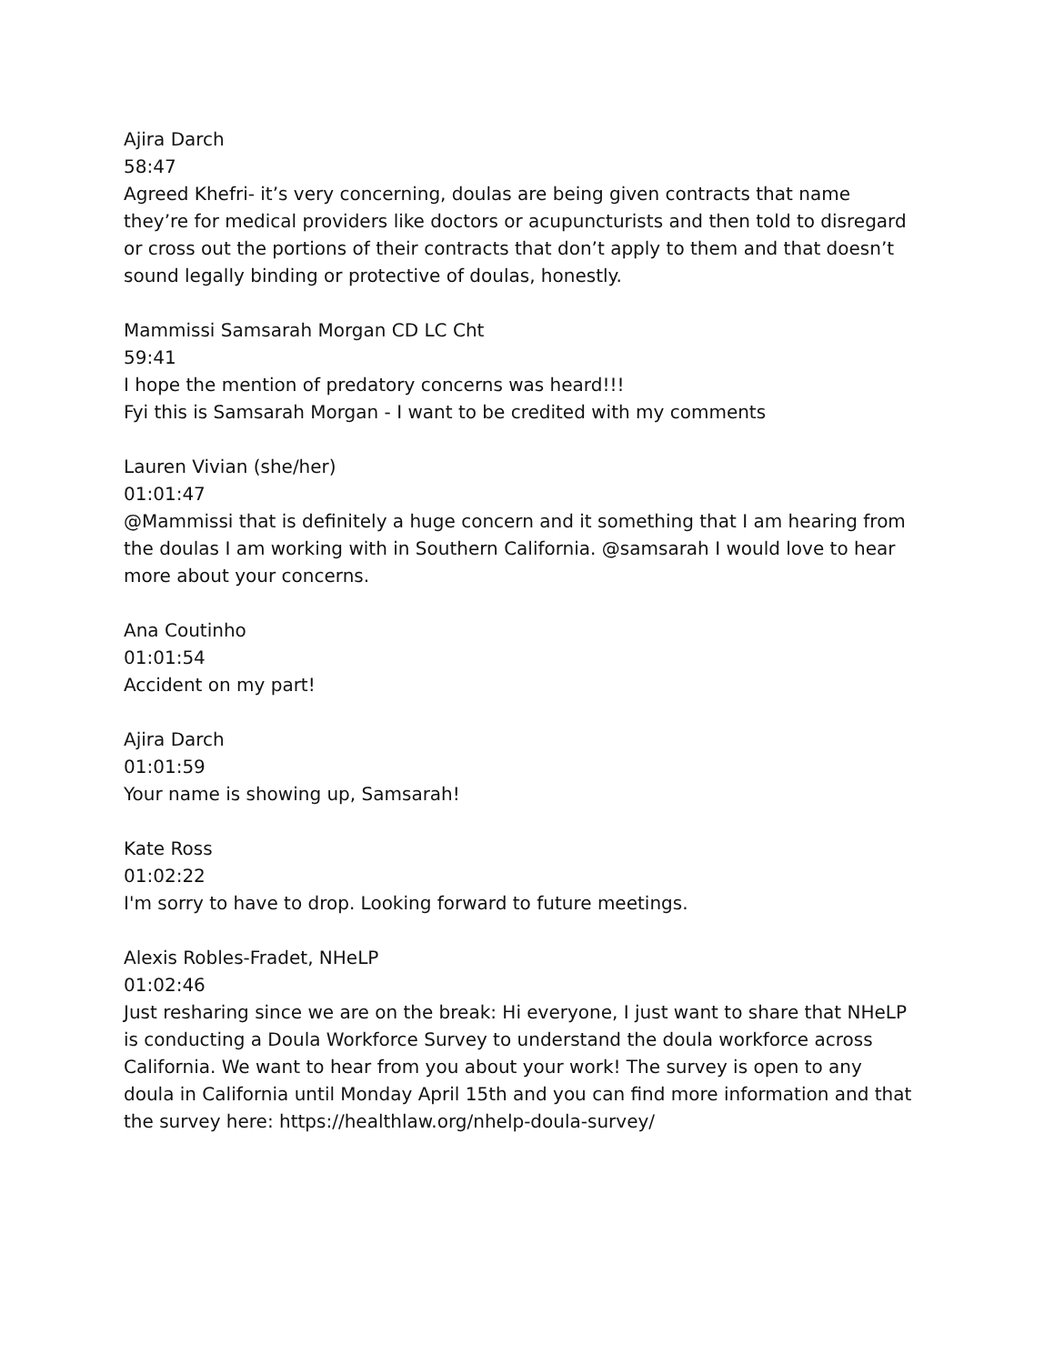Ajira Darch
58:47
Agreed Khefri- it’s very concerning, doulas are being given contracts that name they’re for medical providers like doctors or acupuncturists and then told to disregard or cross out the portions of their contracts that don’t apply to them and that doesn’t sound legally binding or protective of doulas, honestly.
Mammissi Samsarah Morgan CD LC Cht
59:41
I hope the mention of predatory concerns was heard!!!
Fyi this is Samsarah Morgan - I want to be credited with my comments
Lauren Vivian (she/her)
01:01:47
@Mammissi that is definitely a huge concern and it something that I am hearing from the doulas I am working with in Southern California. @samsarah I would love to hear more about your concerns.
Ana Coutinho
01:01:54
Accident on my part!
Ajira Darch
01:01:59
Your name is showing up, Samsarah!
Kate Ross
01:02:22
I'm sorry to have to drop. Looking forward to future meetings.
Alexis Robles-Fradet, NHeLP
01:02:46
Just resharing since we are on the break: Hi everyone, I just want to share that NHeLP is conducting a Doula Workforce Survey to understand the doula workforce across California. We want to hear from you about your work! The survey is open to any doula in California until Monday April 15th and you can find more information and that the survey here: https://healthlaw.org/nhelp-doula-survey/